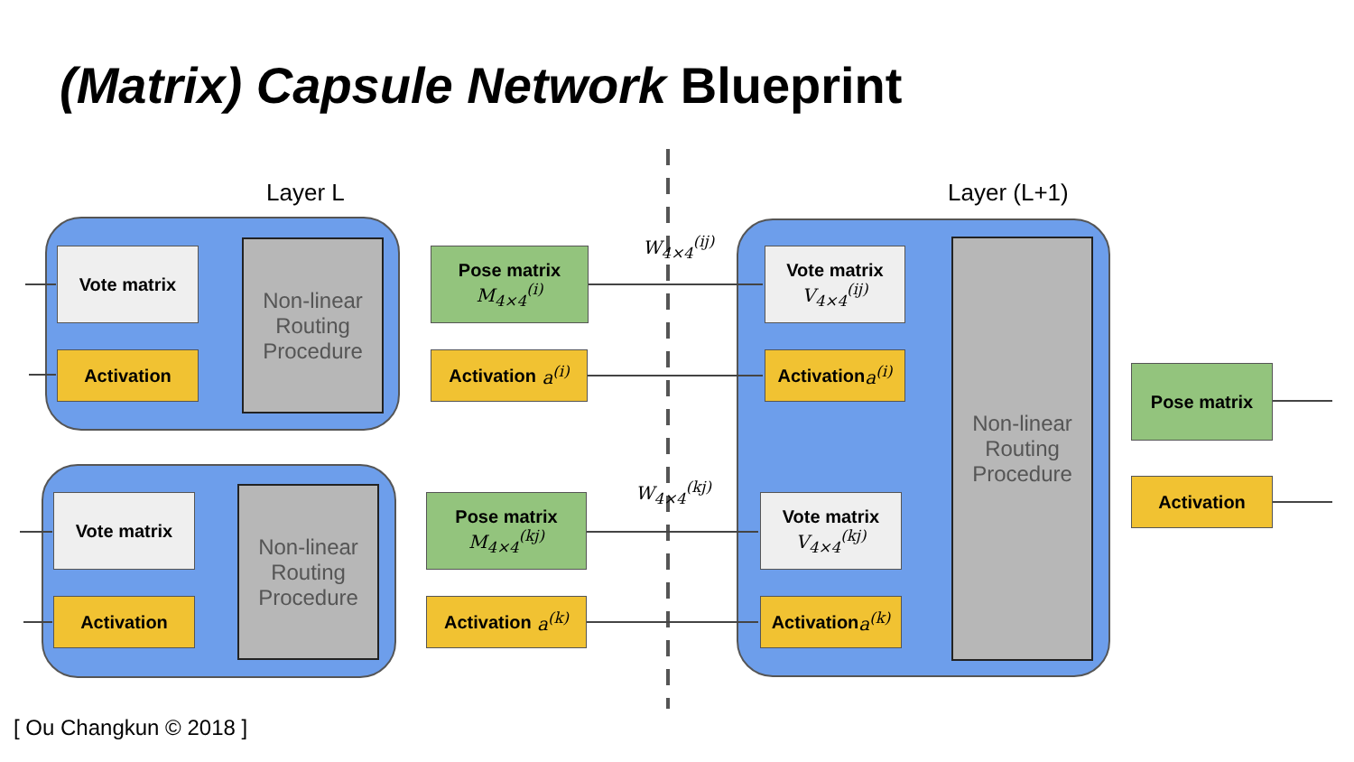(Matrix) Capsule Network Blueprint
Layer L Layer (L+1)
Vote matrix
Activation
Non-linear Routing Procedure
Vote matrix
Activation
Non-linear Routing Procedure
Pose matrix
M<sub>4×4</sub><sup>(i)</sup>
Activation a<sup>(i)</sup>
Pose matrix
M<sub>4×4</sub><sup>(kj)</sup>
Activation a<sup>(k)</sup>
W<sub>4×4</sub><sup>(ij)</sup>
W<sub>4×4</sub><sup>(kj)</sup>
Vote matrix
V<sub>4×4</sub><sup>(ij)</sup>
Activation a<sup>(i)</sup>
Vote matrix
V<sub>4×4</sub><sup>(kj)</sup>
Activation a<sup>(k)</sup>
Non-linear Routing Procedure
Pose matrix
Activation
[ Ou Changkun © 2018 ]